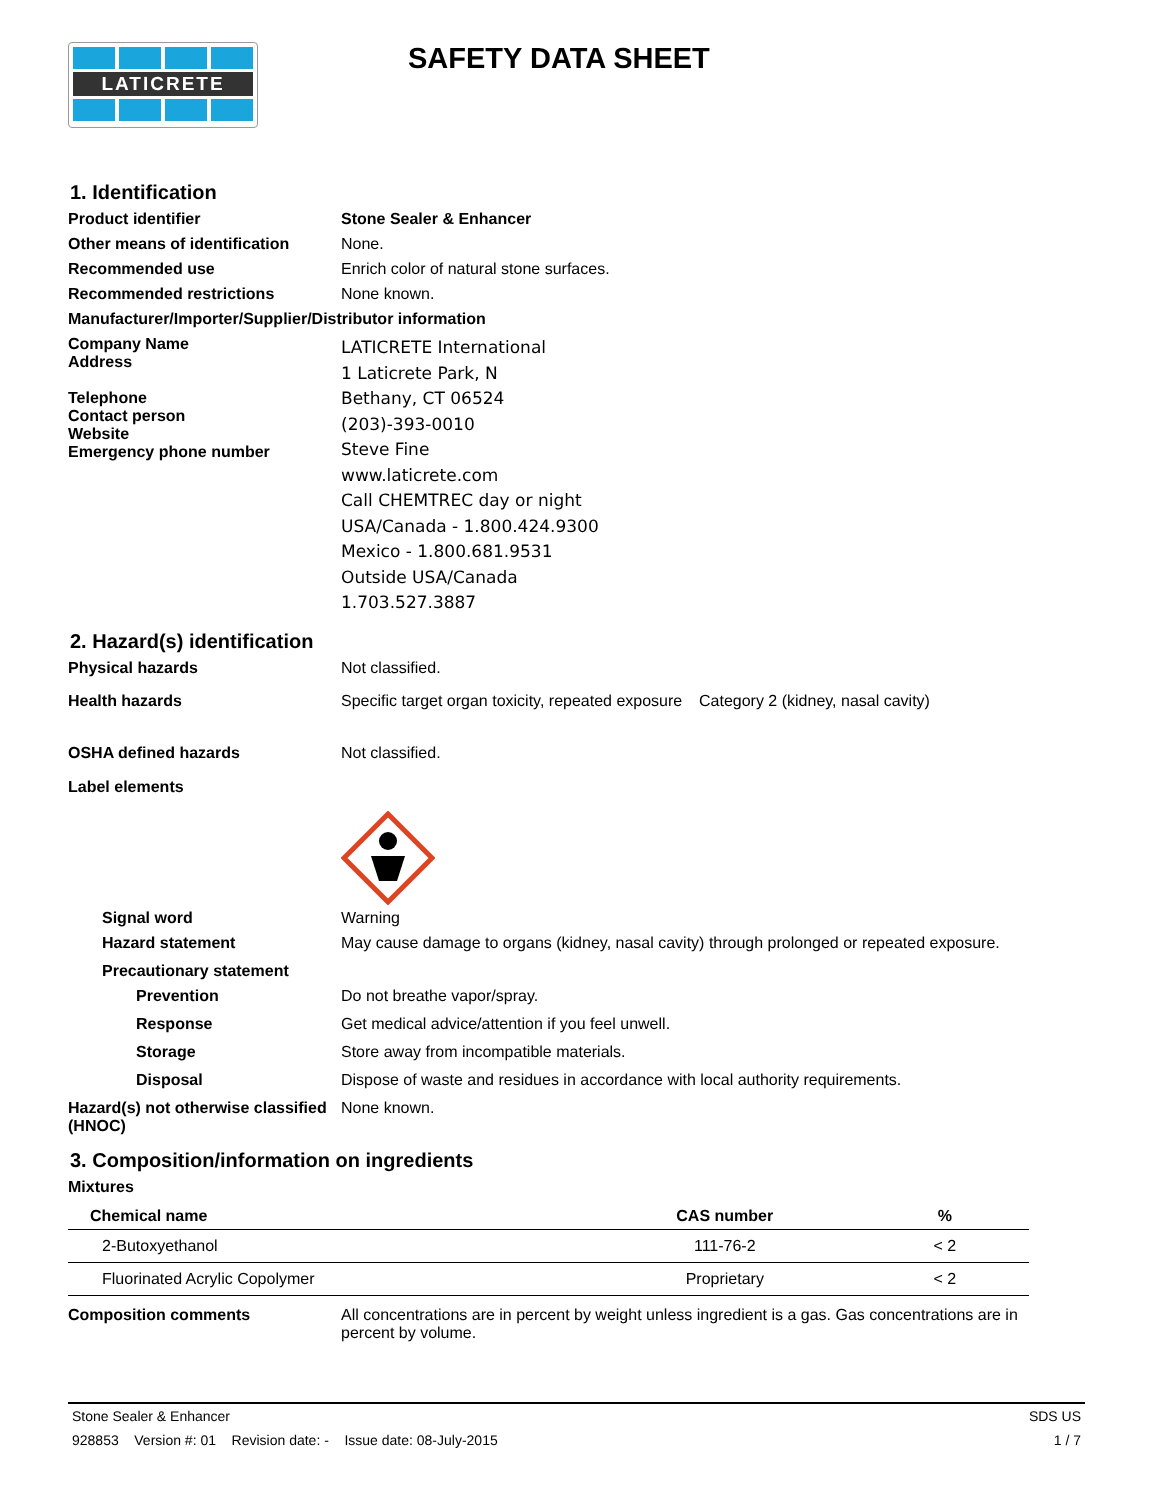LATICRETE
SAFETY DATA SHEET
1. Identification
Product identifier Stone Sealer & Enhancer
Other means of identification
None.
Recommended use Enrich color of natural stone surfaces.
Recommended restrictions None known.
Manufacturer/Importer/Supplier/Distributor information
Company Name
Address
Telephone
Contact person
Website
Emergency phone number
LATICRETE International
1 Laticrete Park, N
Bethany, CT 06524
(203)-393-0010
Steve Fine
www.laticrete.com
Call CHEMTREC day or night
USA/Canada - 1.800.424.9300
Mexico - 1.800.681.9531
Outside USA/Canada
1.703.527.3887
2. Hazard(s) identification
Physical hazards Not classified.
Health hazards Specific target organ toxicity, repeated exposure
Category 2 (kidney, nasal cavity)
OSHA defined hazards Not classified.
Label elements
Signal word Warning
Hazard statement May cause damage to organs (kidney, nasal cavity) through prolonged or repeated exposure.
Precautionary statement
Prevention Do not breathe vapor/spray.
Response Get medical advice/attention if you feel unwell.
Storage Store away from incompatible materials.
Disposal Dispose of waste and residues in accordance with local authority requirements.
Hazard(s) not otherwise classified (HNOC)
None known.
3. Composition/information on ingredients
Mixtures
| Chemical name | CAS number | % |
| --- | --- | --- |
| 2-Butoxyethanol | 111-76-2 | < 2 |
| Fluorinated Acrylic Copolymer | Proprietary | < 2 |
Composition comments All concentrations are in percent by weight unless ingredient is a gas. Gas concentrations are in percent by volume.
Stone Sealer & Enhancer SDS US
928853 Version #: 01 Revision date: - Issue date: 08-July-2015 1 / 7